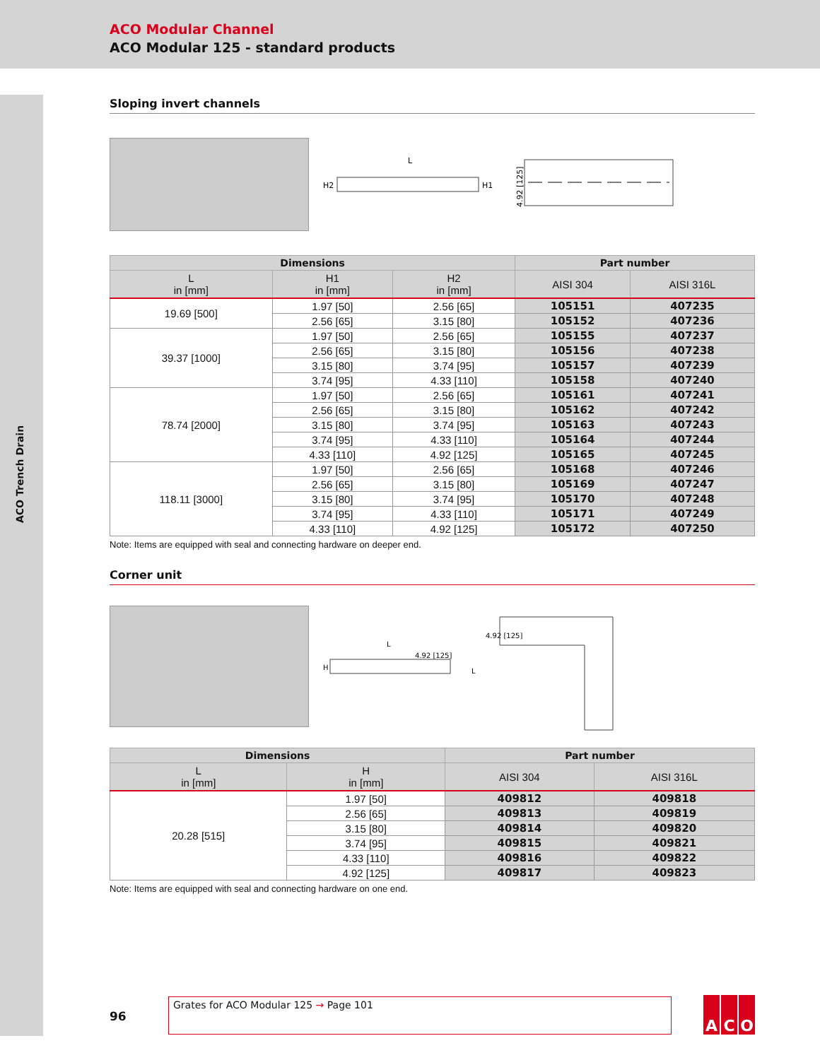ACO Modular Channel
ACO Modular 125 - standard products
ACO Trench Drain
Sloping invert channels
L
H2
H1
4.92 [125]
| Dimensions | | | Part number | |
| --- | --- | --- | --- | --- |
| L in [mm] | H1 in [mm] | H2 in [mm] | AISI 304 | AISI 316L |
| 19.69 [500] | 1.97 [50] | 2.56 [65] | 105151 | 407235 |
| | 2.56 [65] | 3.15 [80] | 105152 | 407236 |
| 39.37 [1000] | 1.97 [50] | 2.56 [65] | 105155 | 407237 |
| | 2.56 [65] | 3.15 [80] | 105156 | 407238 |
| | 3.15 [80] | 3.74 [95] | 105157 | 407239 |
| | 3.74 [95] | 4.33 [110] | 105158 | 407240 |
| 78.74 [2000] | 1.97 [50] | 2.56 [65] | 105161 | 407241 |
| | 2.56 [65] | 3.15 [80] | 105162 | 407242 |
| | 3.15 [80] | 3.74 [95] | 105163 | 407243 |
| | 3.74 [95] | 4.33 [110] | 105164 | 407244 |
| | 4.33 [110] | 4.92 [125] | 105165 | 407245 |
| 118.11 [3000] | 1.97 [50] | 2.56 [65] | 105168 | 407246 |
| | 2.56 [65] | 3.15 [80] | 105169 | 407247 |
| | 3.15 [80] | 3.74 [95] | 105170 | 407248 |
| | 3.74 [95] | 4.33 [110] | 105171 | 407249 |
| | 4.33 [110] | 4.92 [125] | 105172 | 407250 |
Note: Items are equipped with seal and connecting hardware on deeper end.
Corner unit
L
4.92 [125]
H
L
4.92 [125]
| Dimensions | | Part number | |
| --- | --- | --- | --- |
| L in [mm] | H in [mm] | AISI 304 | AISI 316L |
| 20.28 [515] | 1.97 [50] | 409812 | 409818 |
| | 2.56 [65] | 409813 | 409819 |
| | 3.15 [80] | 409814 | 409820 |
| | 3.74 [95] | 409815 | 409821 |
| | 4.33 [110] | 409816 | 409822 |
| | 4.92 [125] | 409817 | 409823 |
Note: Items are equipped with seal and connecting hardware on one end.
96
Grates for ACO Modular 125 → Page 101 A C O